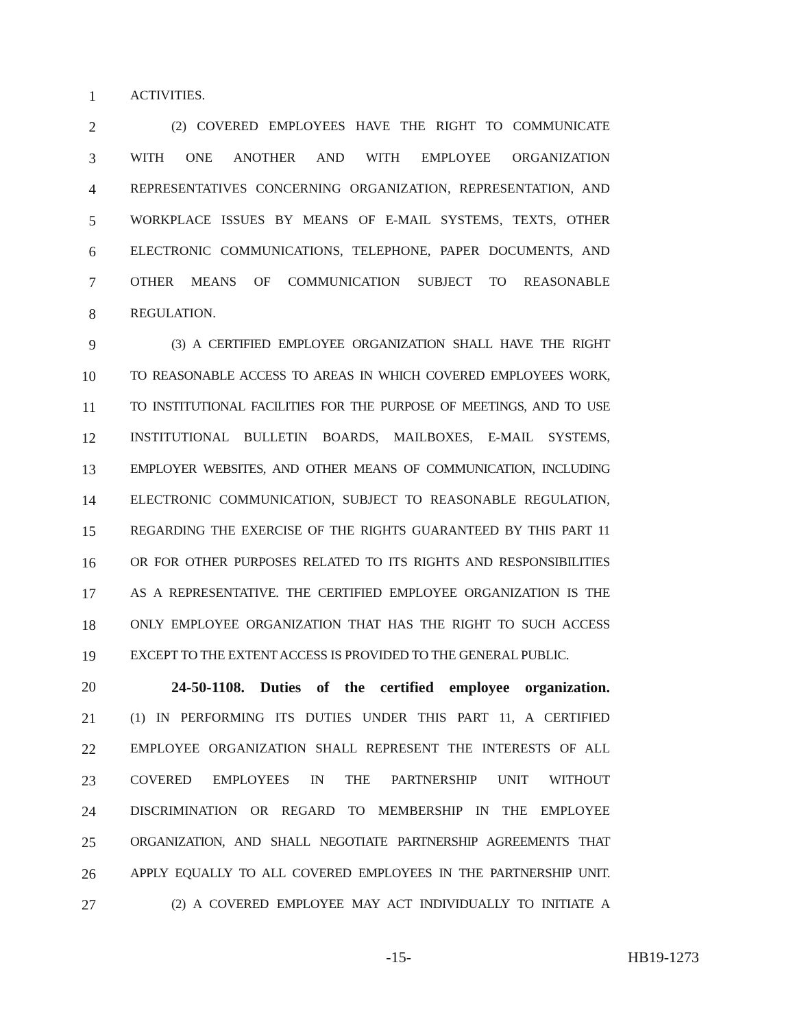1 ACTIVITIES.
2 (2) COVERED EMPLOYEES HAVE THE RIGHT TO COMMUNICATE
3 WITH ONE ANOTHER AND WITH EMPLOYEE ORGANIZATION
4 REPRESENTATIVES CONCERNING ORGANIZATION, REPRESENTATION, AND
5 WORKPLACE ISSUES BY MEANS OF E-MAIL SYSTEMS, TEXTS, OTHER
6 ELECTRONIC COMMUNICATIONS, TELEPHONE, PAPER DOCUMENTS, AND
7 OTHER MEANS OF COMMUNICATION SUBJECT TO REASONABLE
8 REGULATION.
9 (3) A CERTIFIED EMPLOYEE ORGANIZATION SHALL HAVE THE RIGHT
10 TO REASONABLE ACCESS TO AREAS IN WHICH COVERED EMPLOYEES WORK,
11 TO INSTITUTIONAL FACILITIES FOR THE PURPOSE OF MEETINGS, AND TO USE
12 INSTITUTIONAL BULLETIN BOARDS, MAILBOXES, E-MAIL SYSTEMS,
13 EMPLOYER WEBSITES, AND OTHER MEANS OF COMMUNICATION, INCLUDING
14 ELECTRONIC COMMUNICATION, SUBJECT TO REASONABLE REGULATION,
15 REGARDING THE EXERCISE OF THE RIGHTS GUARANTEED BY THIS PART 11
16 OR FOR OTHER PURPOSES RELATED TO ITS RIGHTS AND RESPONSIBILITIES
17 AS A REPRESENTATIVE. THE CERTIFIED EMPLOYEE ORGANIZATION IS THE
18 ONLY EMPLOYEE ORGANIZATION THAT HAS THE RIGHT TO SUCH ACCESS
19 EXCEPT TO THE EXTENT ACCESS IS PROVIDED TO THE GENERAL PUBLIC.
20 24-50-1108. Duties of the certified employee organization.
21 (1) IN PERFORMING ITS DUTIES UNDER THIS PART 11, A CERTIFIED
22 EMPLOYEE ORGANIZATION SHALL REPRESENT THE INTERESTS OF ALL
23 COVERED EMPLOYEES IN THE PARTNERSHIP UNIT WITHOUT
24 DISCRIMINATION OR REGARD TO MEMBERSHIP IN THE EMPLOYEE
25 ORGANIZATION, AND SHALL NEGOTIATE PARTNERSHIP AGREEMENTS THAT
26 APPLY EQUALLY TO ALL COVERED EMPLOYEES IN THE PARTNERSHIP UNIT.
27 (2) A COVERED EMPLOYEE MAY ACT INDIVIDUALLY TO INITIATE A
-15- HB19-1273